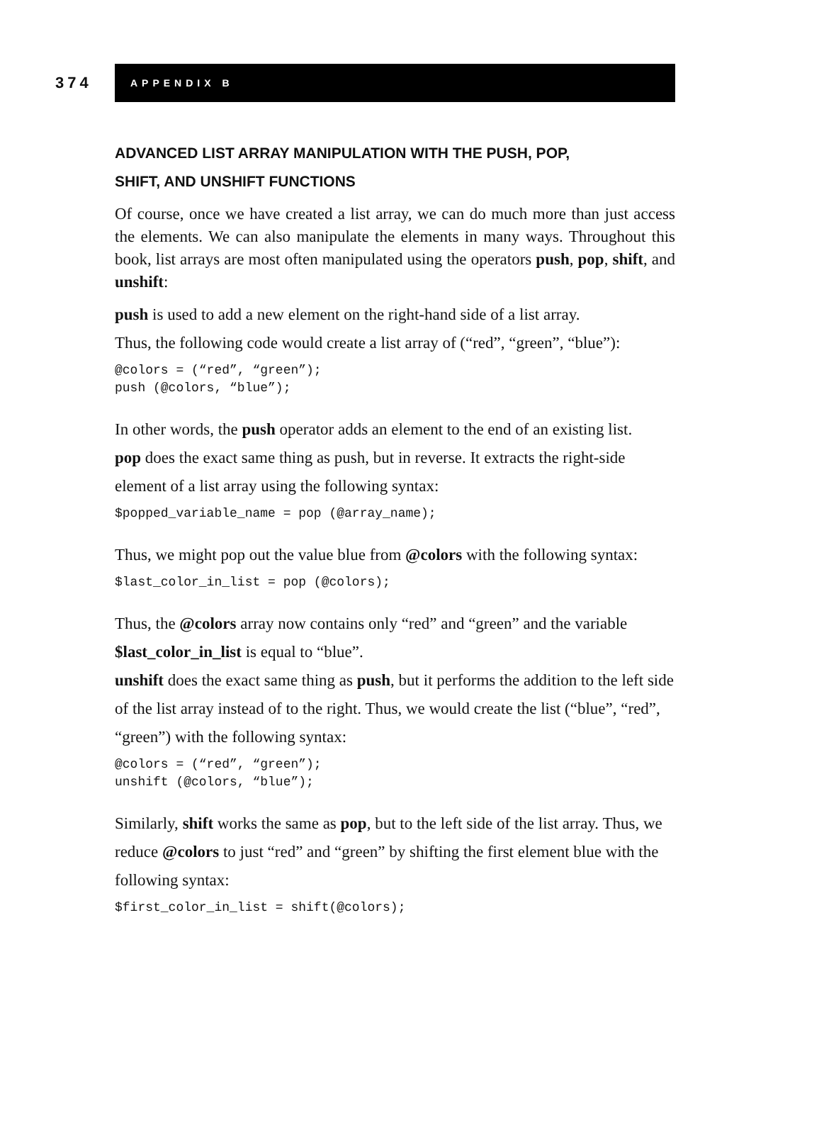374
APPENDIX B
ADVANCED LIST ARRAY MANIPULATION WITH THE PUSH, POP,
SHIFT, AND UNSHIFT FUNCTIONS
Of course, once we have created a list array, we can do much more than just access the elements. We can also manipulate the elements in many ways. Throughout this book, list arrays are most often manipulated using the operators push, pop, shift, and unshift:
push is used to add a new element on the right-hand side of a list array.
Thus, the following code would create a list array of (“red”, “green”, “blue”):
@colors = (“red”, “green”);
push (@colors, “blue”);
In other words, the push operator adds an element to the end of an existing list.
pop does the exact same thing as push, but in reverse. It extracts the right-side element of a list array using the following syntax:
$popped_variable_name = pop (@array_name);
Thus, we might pop out the value blue from @colors with the following syntax:
$last_color_in_list = pop (@colors);
Thus, the @colors array now contains only “red” and “green” and the variable $last_color_in_list is equal to “blue”.
unshift does the exact same thing as push, but it performs the addition to the left side of the list array instead of to the right. Thus, we would create the list (“blue”, “red”, “green”) with the following syntax:
@colors = (“red”, “green”);
unshift (@colors, “blue”);
Similarly, shift works the same as pop, but to the left side of the list array. Thus, we reduce @colors to just “red” and “green” by shifting the first element blue with the following syntax:
$first_color_in_list = shift(@colors);